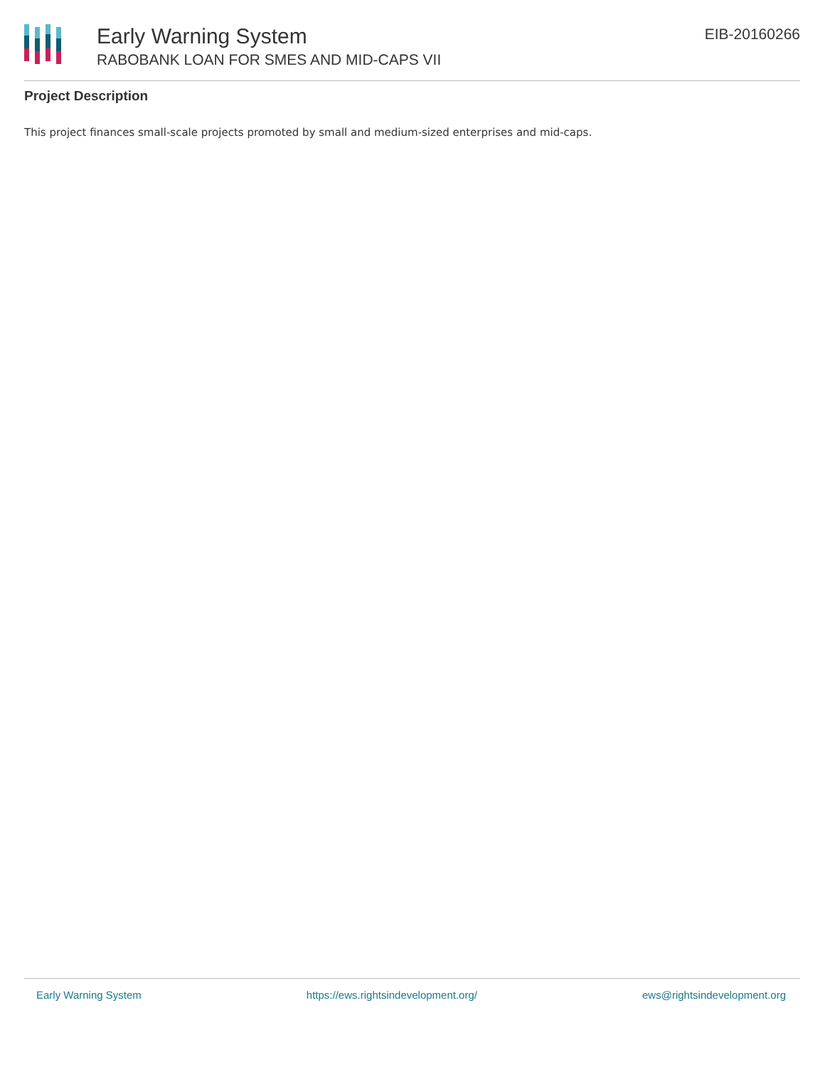Early Warning System
RABOBANK LOAN FOR SMES AND MID-CAPS VII
EIB-20160266
Project Description
This project finances small-scale projects promoted by small and medium-sized enterprises and mid-caps.
Early Warning System https://ews.rightsindevelopment.org/ ews@rightsindevelopment.org